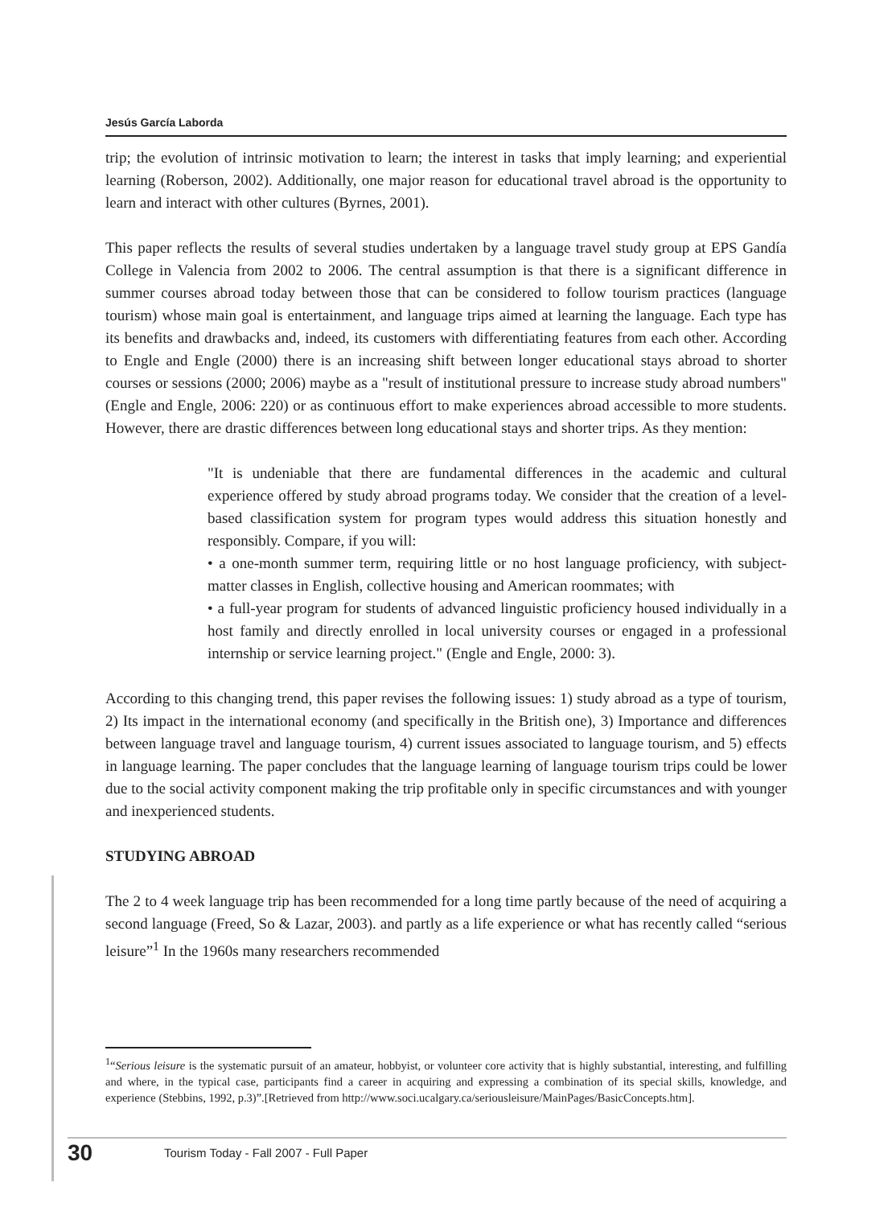Jesús García Laborda
trip; the evolution of intrinsic motivation to learn; the interest in tasks that imply learning; and experiential learning (Roberson, 2002). Additionally, one major reason for educational travel abroad is the opportunity to learn and interact with other cultures (Byrnes, 2001).
This paper reflects the results of several studies undertaken by a language travel study group at EPS Gandía College in Valencia from 2002 to 2006. The central assumption is that there is a significant difference in summer courses abroad today between those that can be considered to follow tourism practices (language tourism) whose main goal is entertainment, and language trips aimed at learning the language. Each type has its benefits and drawbacks and, indeed, its customers with differentiating features from each other. According to Engle and Engle (2000) there is an increasing shift between longer educational stays abroad to shorter courses or sessions (2000; 2006) maybe as a "result of institutional pressure to increase study abroad numbers" (Engle and Engle, 2006: 220) or as continuous effort to make experiences abroad accessible to more students. However, there are drastic differences between long educational stays and shorter trips. As they mention:
"It is undeniable that there are fundamental differences in the academic and cultural experience offered by study abroad programs today. We consider that the creation of a level-based classification system for program types would address this situation honestly and responsibly. Compare, if you will:
• a one-month summer term, requiring little or no host language proficiency, with subject-matter classes in English, collective housing and American roommates; with
• a full-year program for students of advanced linguistic proficiency housed individually in a host family and directly enrolled in local university courses or engaged in a professional internship or service learning project." (Engle and Engle, 2000: 3).
According to this changing trend, this paper revises the following issues: 1) study abroad as a type of tourism, 2) Its impact in the international economy (and specifically in the British one), 3) Importance and differences between language travel and language tourism, 4) current issues associated to language tourism, and 5) effects in language learning. The paper concludes that the language learning of language tourism trips could be lower due to the social activity component making the trip profitable only in specific circumstances and with younger and inexperienced students.
STUDYING ABROAD
The 2 to 4 week language trip has been recommended for a long time partly because of the need of acquiring a second language (Freed, So & Lazar, 2003). and partly as a life experience or what has recently called “serious leisure”<sup>1</sup> In the 1960s many researchers recommended
<sup>1</sup> “Serious leisure is the systematic pursuit of an amateur, hobbyist, or volunteer core activity that is highly substantial, interesting, and fulfilling and where, in the typical case, participants find a career in acquiring and expressing a combination of its special skills, knowledge, and experience (Stebbins, 1992, p.3)”.[Retrieved from http://www.soci.ucalgary.ca/seriousleisure/MainPages/BasicConcepts.htm].
30 Tourism Today - Fall 2007 - Full Paper